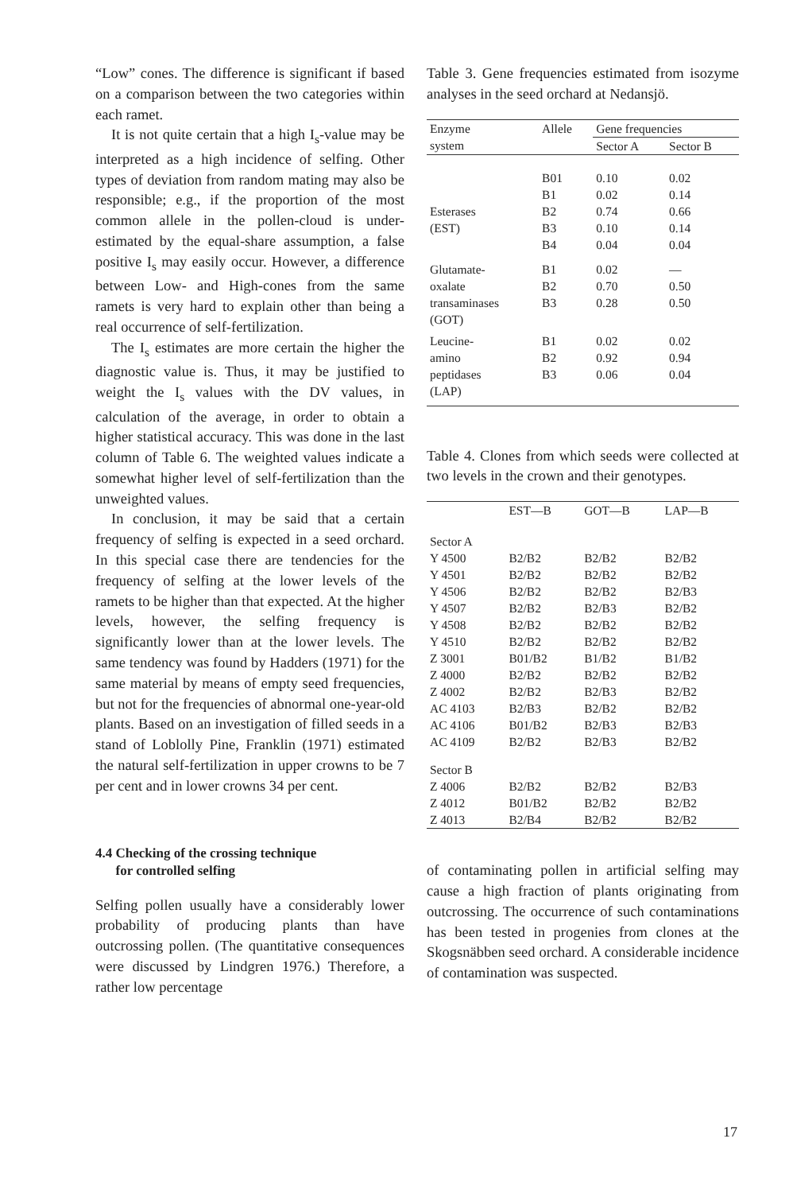“Low” cones. The difference is significant if based on a comparison between the two categories within each ramet.
It is not quite certain that a high I<sub>s</sub>-value may be interpreted as a high incidence of selfing. Other types of deviation from random mating may also be responsible; e.g., if the proportion of the most common allele in the pollen-cloud is under-estimated by the equal-share assumption, a false positive I<sub>s</sub> may easily occur. However, a difference between Low- and High-cones from the same ramets is very hard to explain other than being a real occurrence of self-fertilization.
The I<sub>s</sub> estimates are more certain the higher the diagnostic value is. Thus, it may be justified to weight the I<sub>s</sub> values with the DV values, in calculation of the average, in order to obtain a higher statistical accuracy. This was done in the last column of Table 6. The weighted values indicate a somewhat higher level of self-fertilization than the unweighted values.
In conclusion, it may be said that a certain frequency of selfing is expected in a seed orchard. In this special case there are tendencies for the frequency of selfing at the lower levels of the ramets to be higher than that expected. At the higher levels, however, the selfing frequency is significantly lower than at the lower levels. The same tendency was found by Hadders (1971) for the same material by means of empty seed frequencies, but not for the frequencies of abnormal one-year-old plants. Based on an investigation of filled seeds in a stand of Loblolly Pine, Franklin (1971) estimated the natural self-fertilization in upper crowns to be 7 per cent and in lower crowns 34 per cent.
4.4 Checking of the crossing technique
for controlled selfing
Selfing pollen usually have a considerably lower probability of producing plants than have outcrossing pollen. (The quantitative consequences were discussed by Lindgren 1976.) Therefore, a rather low percentage
Table 3. Gene frequencies estimated from isozyme analyses in the seed orchard at Nedansjö.
| Enzyme system | Allele | Gene frequencies | |
| | | Sector A | Sector B |
| Esterases (EST) | B01 B1 B2 B3 B4 | 0.10 0.02 0.74 0.10 0.04 | 0.02 0.14 0.66 0.14 0.04 |
| Glutamate- oxalate transaminases (GOT) | B1 B2 B3 | 0.02 0.70 0.28 | — 0.50 0.50 |
| Leucine- amino peptidases (LAP) | B1 B2 B3 | 0.02 0.92 0.06 | 0.02 0.94 0.04 |
Table 4. Clones from which seeds were collected at two levels in the crown and their genotypes.
| | EST—B | GOT—B | LAP—B |
| --- | --- | --- | --- |
| Sector A | | | |
| Y 4500 | B2/B2 | B2/B2 | B2/B2 |
| Y 4501 | B2/B2 | B2/B2 | B2/B2 |
| Y 4506 | B2/B2 | B2/B2 | B2/B3 |
| Y 4507 | B2/B2 | B2/B3 | B2/B2 |
| Y 4508 | B2/B2 | B2/B2 | B2/B2 |
| Y 4510 | B2/B2 | B2/B2 | B2/B2 |
| Z 3001 | B01/B2 | B1/B2 | B1/B2 |
| Z 4000 | B2/B2 | B2/B2 | B2/B2 |
| Z 4002 | B2/B2 | B2/B3 | B2/B2 |
| AC 4103 | B2/B3 | B2/B2 | B2/B2 |
| AC 4106 | B01/B2 | B2/B3 | B2/B3 |
| AC 4109 | B2/B2 | B2/B3 | B2/B2 |
| Sector B | | | |
| Z 4006 | B2/B2 | B2/B2 | B2/B3 |
| Z 4012 | B01/B2 | B2/B2 | B2/B2 |
| Z 4013 | B2/B4 | B2/B2 | B2/B2 |
of contaminating pollen in artificial selfing may cause a high fraction of plants originating from outcrossing. The occurrence of such contaminations has been tested in progenies from clones at the Skogsnäbben seed orchard. A considerable incidence of contamination was suspected.
17